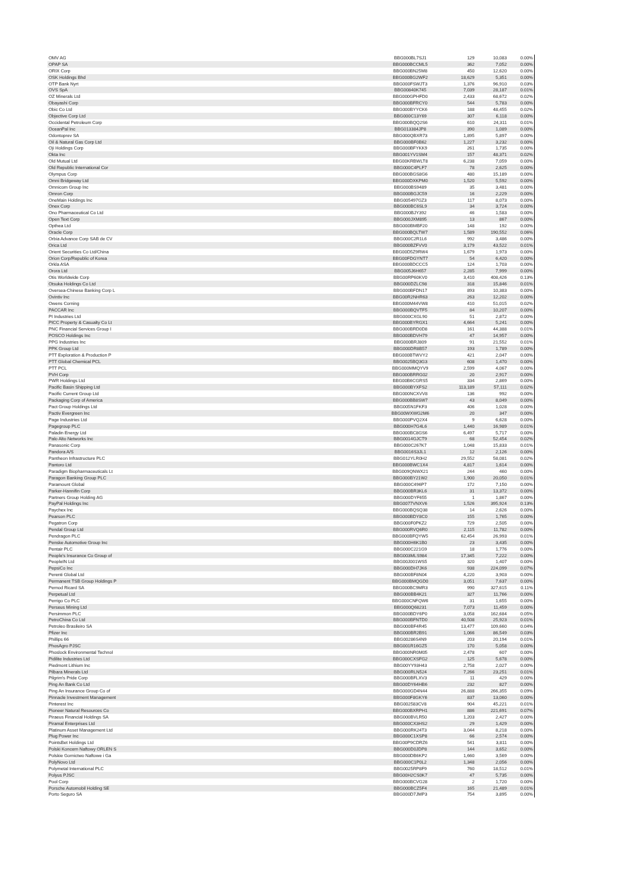| OMV AG | BBG000BL7SJ1 | 129 | 10,083 | 0.00% |
| OPAP SA | BBG000BCCML5 | 362 | 7,052 | 0.00% |
| ORIX Corp | BBG000BN25M8 | 450 | 12,620 | 0.00% |
| OSK Holdings Bhd | BBG000BG2WF2 | 18,629 | 5,351 | 0.00% |
| OTP Bank Nyrt | BBG000FSWJT3 | 1,376 | 96,910 | 0.03% |
| OVS SpA | BBG00840K745 | 7,039 | 28,187 | 0.01% |
| OZ Minerals Ltd | BBG000GPHFD0 | 2,433 | 68,672 | 0.02% |
| Obayashi Corp | BBG000BFRCY0 | 544 | 5,783 | 0.00% |
| Obic Co Ltd | BBG000BYYCK6 | 188 | 48,455 | 0.02% |
| Objective Corp Ltd | BBG000C13Y69 | 307 | 6,118 | 0.00% |
| Occidental Petroleum Corp | BBG000BQQ2S6 | 610 | 24,311 | 0.01% |
| OceanPal Inc | BBG013384JP8 | 390 | 1,089 | 0.00% |
| Odontoprev SA | BBG000QBXR73 | 1,895 | 5,897 | 0.00% |
| Oil & Natural Gas Corp Ltd | BBG000BF0B62 | 1,227 | 3,232 | 0.00% |
| Oji Holdings Corp | BBG000BFYKK9 | 261 | 1,735 | 0.00% |
| Okta Inc | BBG001YV1SM4 | 157 | 48,371 | 0.02% |
| Old Mutual Ltd | BBG00KRBWLT8 | 6,238 | 7,059 | 0.00% |
| Old Republic International Cor | BBG000C4PLF7 | 78 | 2,625 | 0.00% |
| Olympus Corp | BBG000BGS8G6 | 480 | 15,189 | 0.00% |
| Omni Bridgeway Ltd | BBG000DXKPM0 | 1,520 | 5,592 | 0.00% |
| Omnicom Group Inc | BBG000BS9489 | 35 | 3,481 | 0.00% |
| Omron Corp | BBG000BGJC59 | 16 | 2,229 | 0.00% |
| OneMain Holdings Inc | BBG005497GZ3 | 117 | 8,073 | 0.00% |
| Onex Corp | BBG000BC6SL9 | 34 | 3,724 | 0.00% |
| Ono Pharmaceutical Co Ltd | BBG000BJY392 | 46 | 1,583 | 0.00% |
| Open Text Corp | BBG000JXM895 | 13 | 867 | 0.00% |
| Opthea Ltd | BBG000BMBF20 | 148 | 192 | 0.00% |
| Oracle Corp | BBG000BQLTW7 | 1,589 | 190,552 | 0.06% |
| Orbia Advance Corp SAB de CV | BBG000C2R1L6 | 992 | 3,486 | 0.00% |
| Orica Ltd | BBG000BZFVV0 | 3,179 | 43,522 | 0.01% |
| Orient Securities Co Ltd/China | BBG00D5Z9RW4 | 1,679 | 1,973 | 0.00% |
| Orion Corp/Republic of Korea | BBG00FDGYNT7 | 54 | 6,420 | 0.00% |
| Orkla ASA | BBG000BDCCC5 | 124 | 1,703 | 0.00% |
| Orora Ltd | BBG005J6H657 | 2,285 | 7,999 | 0.00% |
| Otis Worldwide Corp | BBG00RP60KV0 | 3,410 | 408,426 | 0.13% |
| Otsuka Holdings Co Ltd | BBG000DZLC98 | 318 | 15,846 | 0.01% |
| Oversea-Chinese Banking Corp L | BBG000BFDN17 | 893 | 10,383 | 0.00% |
| Ovintiv Inc | BBG00R2NHR63 | 263 | 12,202 | 0.00% |
| Owens Corning | BBG000M44VW8 | 410 | 51,015 | 0.02% |
| PACCAR Inc | BBG000BQVTF5 | 84 | 10,207 | 0.00% |
| PI Industries Ltd | BBG000CXGL90 | 51 | 2,872 | 0.00% |
| PICC Property & Casualty Co Lt | BBG000BYRGX1 | 4,664 | 5,241 | 0.00% |
| PNC Financial Services Group I | BBG000BRD0D8 | 161 | 44,388 | 0.01% |
| POSCO Holdings Inc | BBG000BDVH79 | 47 | 14,957 | 0.00% |
| PPG Industries Inc | BBG000BRJ809 | 91 | 21,552 | 0.01% |
| PPK Group Ltd | BBG000DR8B57 | 193 | 1,789 | 0.00% |
| PTT Exploration & Production P | BBG000BTWVY2 | 421 | 2,047 | 0.00% |
| PTT Global Chemical PCL | BBG0025BQ3G3 | 608 | 1,470 | 0.00% |
| PTT PCL | BBG000MMQYV9 | 2,599 | 4,067 | 0.00% |
| PVH Corp | BBG000BRRG02 | 20 | 2,917 | 0.00% |
| PWR Holdings Ltd | BBG00B6CGRS5 | 334 | 2,869 | 0.00% |
| Pacific Basin Shipping Ltd | BBG000BYXFS2 | 113,189 | 57,111 | 0.02% |
| Pacific Current Group Ltd | BBG000NCXVV8 | 136 | 992 | 0.00% |
| Packaging Corp of America | BBG000BB8SW7 | 43 | 8,049 | 0.00% |
| Pact Group Holdings Ltd | BBG005N1FKF3 | 406 | 1,028 | 0.00% |
| Pactiv Evergreen Inc | BBG00WXWG2M6 | 20 | 347 | 0.00% |
| Page Industries Ltd | BBG000PVQ2X4 | 9 | 6,628 | 0.00% |
| Pagegroup PLC | BBG000H7G4L6 | 1,440 | 16,989 | 0.01% |
| Paladin Energy Ltd | BBG000BC8GS6 | 6,497 | 5,717 | 0.00% |
| Palo Alto Networks Inc | BBG0014GJCT9 | 68 | 52,454 | 0.02% |
| Panasonic Corp | BBG000C267K7 | 1,048 | 15,833 | 0.01% |
| Pandora A/S | BBG0016S3JL1 | 12 | 2,126 | 0.00% |
| Pantheon Infrastructure PLC | BBG012YLR0H2 | 29,552 | 58,081 | 0.02% |
| Pantoro Ltd | BBG000BWC1X4 | 4,817 | 1,614 | 0.00% |
| Paradigm Biopharmaceuticals Lt | BBG009QNWX21 | 244 | 460 | 0.00% |
| Paragon Banking Group PLC | BBG000BY21W2 | 1,900 | 20,050 | 0.01% |
| Paramount Global | BBG000C496P7 | 172 | 7,150 | 0.00% |
| Parker-Hannifin Corp | BBG000BR3KL6 | 31 | 13,372 | 0.00% |
| Partners Group Holding AG | BBG000DYF655 | 1 | 1,867 | 0.00% |
| PayPal Holdings Inc | BBG0077VNXV6 | 1,526 | 395,924 | 0.13% |
| Paychex Inc | BBG000BQSQ38 | 14 | 2,626 | 0.00% |
| Pearson PLC | BBG000BDY8C0 | 155 | 1,765 | 0.00% |
| Pegatron Corp | BBG000F0PKZ2 | 729 | 2,505 | 0.00% |
| Pendal Group Ltd | BBG000RVQ6R0 | 2,115 | 11,782 | 0.00% |
| Pendragon PLC | BBG000BFQYW5 | 62,454 | 26,993 | 0.01% |
| Penske Automotive Group Inc | BBG000H6K1B0 | 23 | 3,435 | 0.00% |
| Pentair PLC | BBG000C221G9 | 18 | 1,776 | 0.00% |
| People's Insurance Co Group of | BBG003MLS984 | 17,345 | 7,222 | 0.00% |
| PeopleIN Ltd | BBG00J001WS5 | 320 | 1,407 | 0.00% |
| PepsiCo Inc | BBG000DH7JK6 | 938 | 224,099 | 0.07% |
| Perenti Global Ltd | BBG000BF8N04 | 4,220 | 3,903 | 0.00% |
| Permanent TSB Group Holdings P | BBG000BMQGD0 | 3,051 | 7,637 | 0.00% |
| Pernod Ricard SA | BBG000BC9MR3 | 990 | 327,615 | 0.11% |
| Perpetual Ltd | BBG000BB4K21 | 327 | 11,766 | 0.00% |
| Perrigo Co PLC | BBG000CNFQW6 | 31 | 1,655 | 0.00% |
| Perseus Mining Ltd | BBG000Q68231 | 7,073 | 11,459 | 0.00% |
| Persimmon PLC | BBG000BDY6P0 | 3,058 | 162,684 | 0.05% |
| PetroChina Co Ltd | BBG000BFNTD0 | 40,508 | 25,923 | 0.01% |
| Petroleo Brasileiro SA | BBG000BF4R45 | 13,477 | 109,660 | 0.04% |
| Pfizer Inc | BBG000BR2B91 | 1,066 | 86,549 | 0.03% |
| Phillips 66 | BBG00286S4N9 | 203 | 20,194 | 0.01% |
| PhosAgro PJSC | BBG001R16GZ5 | 170 | 5,058 | 0.00% |
| Phoslock Environmental Technol | BBG000NR0M05 | 2,478 | 607 | 0.00% |
| Pidilite Industries Ltd | BBG000CXSFG2 | 125 | 5,678 | 0.00% |
| Piedmont Lithium Inc | BBG00YY93H43 | 2,758 | 2,027 | 0.00% |
| Pilbara Minerals Ltd | BBG000RLN524 | 7,266 | 23,251 | 0.01% |
| Pilgrim's Pride Corp | BBG000BFLXV3 | 11 | 429 | 0.00% |
| Ping An Bank Co Ltd | BBG00DY64HB6 | 232 | 827 | 0.00% |
| Ping An Insurance Group Co of | BBG000GD4N44 | 26,888 | 266,355 | 0.09% |
| Pinnacle Investment Management | BBG000F8GKY6 | 837 | 13,060 | 0.00% |
| Pinterest Inc | BBG002583CV8 | 904 | 45,221 | 0.01% |
| Pioneer Natural Resources Co | BBG000BXRPH1 | 886 | 221,691 | 0.07% |
| Piraeus Financial Holdings SA | BBG000BVLR50 | 1,203 | 2,427 | 0.00% |
| Piramal Enterprises Ltd | BBG000CX3HS2 | 29 | 1,429 | 0.00% |
| Platinum Asset Management Ltd | BBG000RK24T3 | 3,044 | 8,218 | 0.00% |
| Plug Power Inc | BBG000C1XSP8 | 66 | 2,574 | 0.00% |
| PointsBet Holdings Ltd | BBG00P9CDRZ6 | 541 | 3,811 | 0.00% |
| Polski Koncern Naftowy ORLEN S | BBG000D0JDP8 | 144 | 3,652 | 0.00% |
| Polskie Gornictwo Naftowe i Ga | BBG000DB6KP2 | 1,660 | 3,569 | 0.00% |
| PolyNovo Ltd | BBG000C1P0L2 | 1,348 | 2,056 | 0.00% |
| Polymetal International PLC | BBG0025RP8F9 | 760 | 18,512 | 0.01% |
| Polyus PJSC | BBG00H2CS0K7 | 47 | 5,735 | 0.00% |
| Pool Corp | BBG000BCVG28 | 2 | 1,720 | 0.00% |
| Porsche Automobil Holding SE | BBG000BCZ5F4 | 165 | 21,489 | 0.01% |
| Porto Seguro SA | BBG000D7JMP3 | 754 | 3,895 | 0.00% |